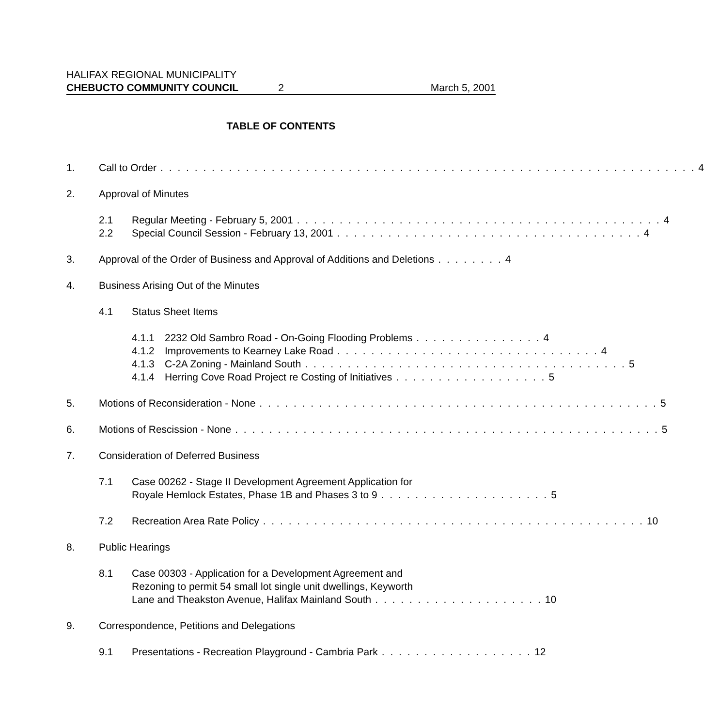HALIFAX REGIONAL MUNICIPALITY
CHEBUCTO COMMUNITY COUNCIL 2 March 5, 2001
TABLE OF CONTENTS
1. Call to Order. . . . . . . . . . . . . . . . . . . . . . . . . . . . . . . . . . . . . . . . . . . . . . . . . . . . . . . . . . . . . . . 4
2. Approval of Minutes
2.1 Regular Meeting - February 5, 2001. . . . . . . . . . . . . . . . . . . . . . . . . . . . . . . . . . . . . . . . . . . 4
2.2 Special Council Session - February 13, 2001. . . . . . . . . . . . . . . . . . . . . . . . . . . . . . . . . . . . 4
3. Approval of the Order of Business and Approval of Additions and Deletions. . . . . . . . 4
4. Business Arising Out of the Minutes
4.1 Status Sheet Items
4.1.1 2232 Old Sambro Road - On-Going Flooding Problems. . . . . . . . . . . . . . . 4
4.1.2 Improvements to Kearney Lake Road. . . . . . . . . . . . . . . . . . . . . . . . . . . . . . . 4
4.1.3 C-2A Zoning - Mainland South. . . . . . . . . . . . . . . . . . . . . . . . . . . . . . . . . . . . . . 5
4.1.4 Herring Cove Road Project re Costing of Initiatives. . . . . . . . . . . . . . . . . . 5
5. Motions of Reconsideration - None. . . . . . . . . . . . . . . . . . . . . . . . . . . . . . . . . . . . . . . . . . . . . . . 5
6. Motions of Rescission - None. . . . . . . . . . . . . . . . . . . . . . . . . . . . . . . . . . . . . . . . . . . . . . . . . . 5
7. Consideration of Deferred Business
7.1 Case 00262 - Stage II Development Agreement Application for
Royale Hemlock Estates, Phase 1B and Phases 3 to 9. . . . . . . . . . . . . . . . . . . . 5
7.2 Recreation Area Rate Policy. . . . . . . . . . . . . . . . . . . . . . . . . . . . . . . . . . . . . . . . . . . . . 10
8. Public Hearings
8.1 Case 00303 - Application for a Development Agreement and
Rezoning to permit 54 small lot single unit dwellings, Keyworth
Lane and Theakston Avenue, Halifax Mainland South. . . . . . . . . . . . . . . . . . . . 10
9. Correspondence, Petitions and Delegations
9.1 Presentations - Recreation Playground - Cambria Park. . . . . . . . . . . . . . . . . . 12